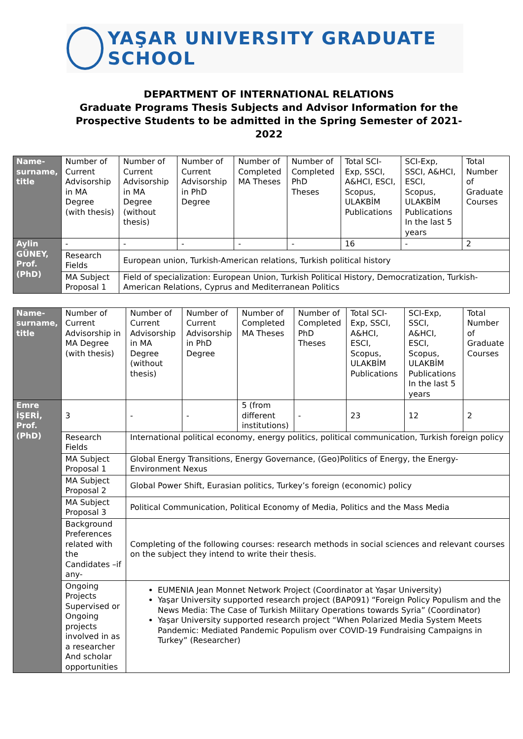YAŞAR UNIVERSITY GRADUATE SCHOOL
DEPARTMENT OF INTERNATIONAL RELATIONS
Graduate Programs Thesis Subjects and Advisor Information for the Prospective Students to be admitted in the Spring Semester of 2021-2022
| Name-surname, title | Number of Current Advisorship in MA Degree (with thesis) | Number of Current Advisorship in MA Degree (without thesis) | Number of Current Advisorship in PhD Degree | Number of Completed MA Theses | Number of Completed PhD Theses | Total SCI-Exp, SSCI, A&HCI, ESCI, Scopus, ULAKBİM Publications | SCI-Exp, SSCI, A&HCI, ESCI, Scopus, ULAKBİM Publications In the last 5 years | Total Number of Graduate Courses |
| Aylin GÜNEY, Prof. (PhD) | - | - | - | - | - | 16 | - | 2 |
| | Research Fields | European union, Turkish-American relations, Turkish political history | | | | | | |
| | MA Subject Proposal 1 | Field of specialization: European Union, Turkish Political History, Democratization, Turkish-American Relations, Cyprus and Mediterranean Politics | | | | | | |
| Name-surname, title | Number of Current Advisorship in MA Degree (with thesis) | Number of Current Advisorship in MA Degree (without thesis) | Number of Current Advisorship in PhD Degree | Number of Completed MA Theses | Number of Completed PhD Theses | Total SCI-Exp, SSCI, A&HCI, ESCI, Scopus, ULAKBİM Publications | SCI-Exp, SSCI, A&HCI, ESCI, Scopus, ULAKBİM Publications In the last 5 years | Total Number of Graduate Courses |
| Emre İŞERİ, Prof. (PhD) | 3 | - | - | 5 (from different institutions) | - | 23 | 12 | 2 |
| | Research Fields | International political economy, energy politics, political communication, Turkish foreign policy | | | | | | |
| | MA Subject Proposal 1 | Global Energy Transitions, Energy Governance, (Geo)Politics of Energy, the Energy-Environment Nexus | | | | | | |
| | MA Subject Proposal 2 | Global Power Shift, Eurasian politics, Turkey’s foreign (economic) policy | | | | | | |
| | MA Subject Proposal 3 | Political Communication, Political Economy of Media, Politics and the Mass Media | | | | | | |
| | Background Preferences related with the Candidates –if any- | Completing of the following courses: research methods in social sciences and relevant courses on the subject they intend to write their thesis. | | | | | | |
| | Ongoing Projects Supervised or Ongoing projects involved in as a researcher And scholar opportunities | EUMENIA Jean Monnet Network Project (Coordinator at Yaşar University) Yaşar University supported research project (BAP091) “Foreign Policy Populism and the News Media: The Case of Turkish Military Operations towards Syria” (Coordinator) Yaşar University supported research project “When Polarized Media System Meets Pandemic: Mediated Pandemic Populism over COVID-19 Fundraising Campaigns in Turkey” (Researcher) | | | | | | |